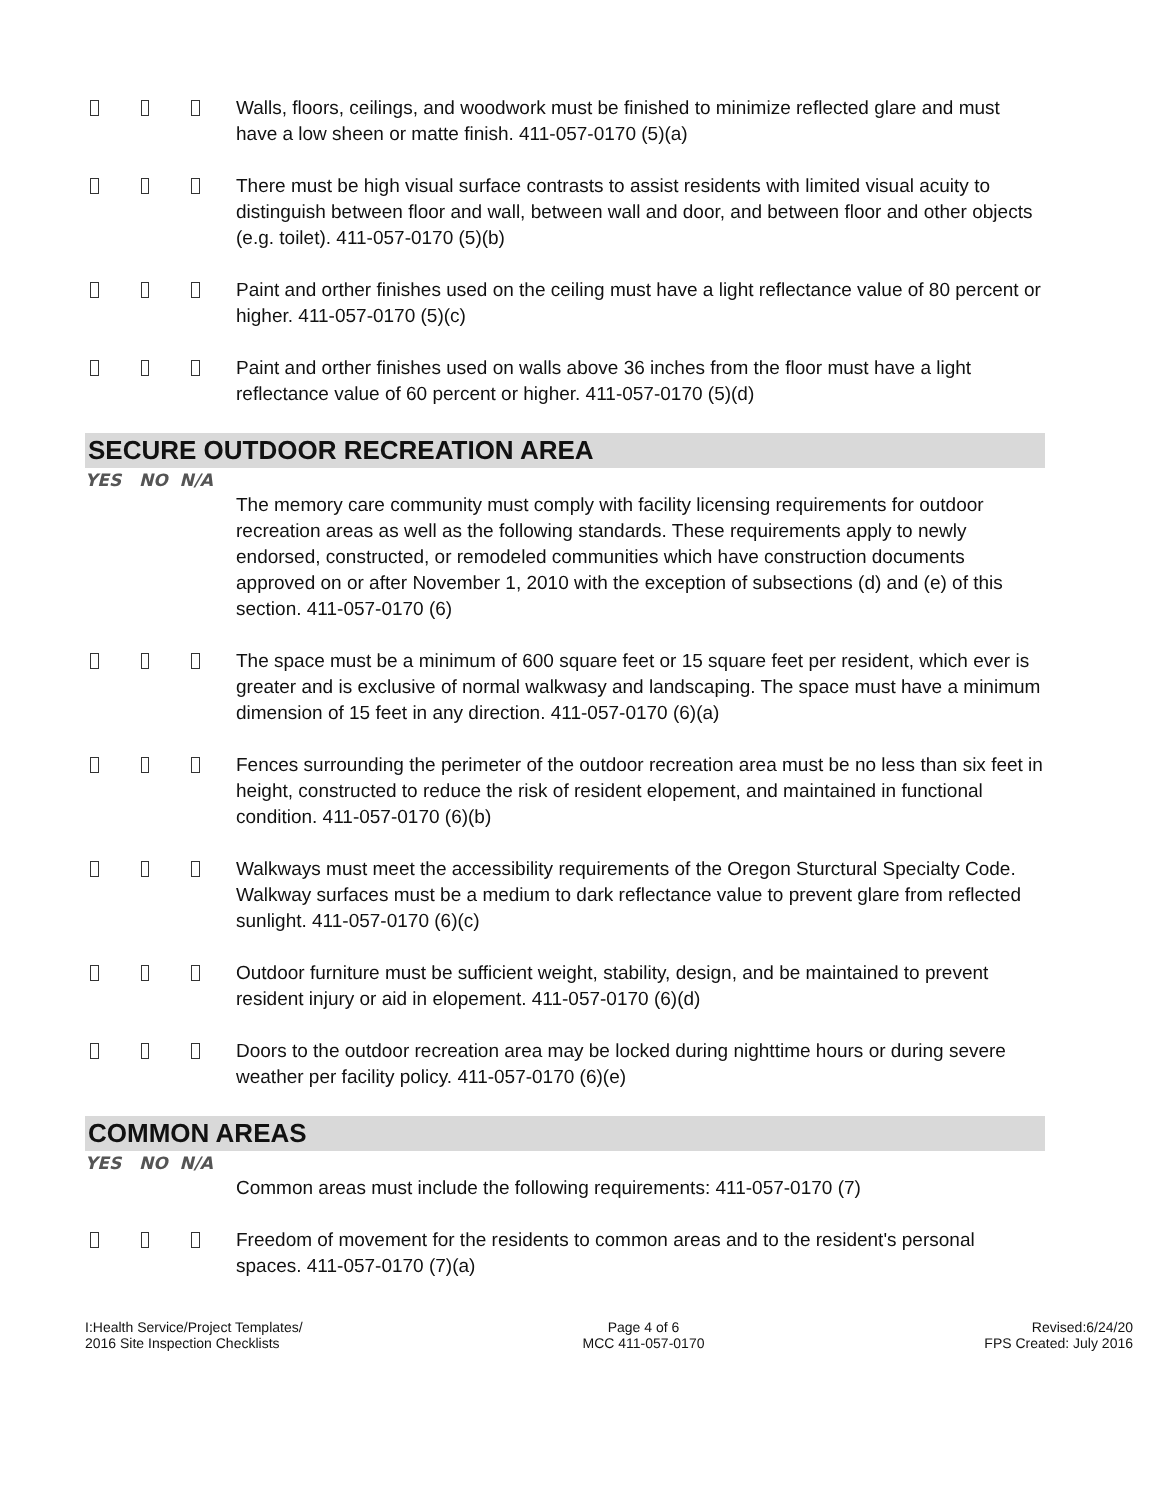Walls, floors, ceilings, and woodwork must be finished to minimize reflected glare and must have a low sheen or matte finish. 411-057-0170 (5)(a)
There must be high visual surface contrasts to assist residents with limited visual acuity to distinguish between floor and wall, between wall and door, and between floor and other objects (e.g. toilet). 411-057-0170 (5)(b)
Paint and orther finishes used on the ceiling must have a light reflectance value of 80 percent or higher. 411-057-0170 (5)(c)
Paint and orther finishes used on walls above 36 inches from the floor must have a light reflectance value of 60 percent or higher. 411-057-0170 (5)(d)
SECURE OUTDOOR RECREATION AREA
YES NO N/A
The memory care community must comply with facility licensing requirements for outdoor recreation areas as well as the following standards. These requirements apply to newly endorsed, constructed, or remodeled communities which have construction documents approved on or after November 1, 2010 with the exception of subsections (d) and (e) of this section. 411-057-0170 (6)
The space must be a minimum of 600 square feet or 15 square feet per resident, which ever is greater and is exclusive of normal walkwasy and landscaping. The space must have a minimum dimension of 15 feet in any direction. 411-057-0170 (6)(a)
Fences surrounding the perimeter of the outdoor recreation area must be no less than six feet in height, constructed to reduce the risk of resident elopement, and maintained in functional condition. 411-057-0170 (6)(b)
Walkways must meet the accessibility requirements of the Oregon Sturctural Specialty Code. Walkway surfaces must be a medium to dark reflectance value to prevent glare from reflected sunlight. 411-057-0170 (6)(c)
Outdoor furniture must be sufficient weight, stability, design, and be maintained to prevent resident injury or aid in elopement. 411-057-0170 (6)(d)
Doors to the outdoor recreation area may be locked during nighttime hours or during severe weather per facility policy. 411-057-0170 (6)(e)
COMMON AREAS
YES NO N/A
Common areas must include the following requirements: 411-057-0170 (7)
Freedom of movement for the residents to common areas and to the resident's personal spaces. 411-057-0170 (7)(a)
I:Health Service/Project Templates/
2016 Site Inspection Checklists
Page 4 of 6
MCC 411-057-0170
Revised:6/24/20
FPS Created: July 2016